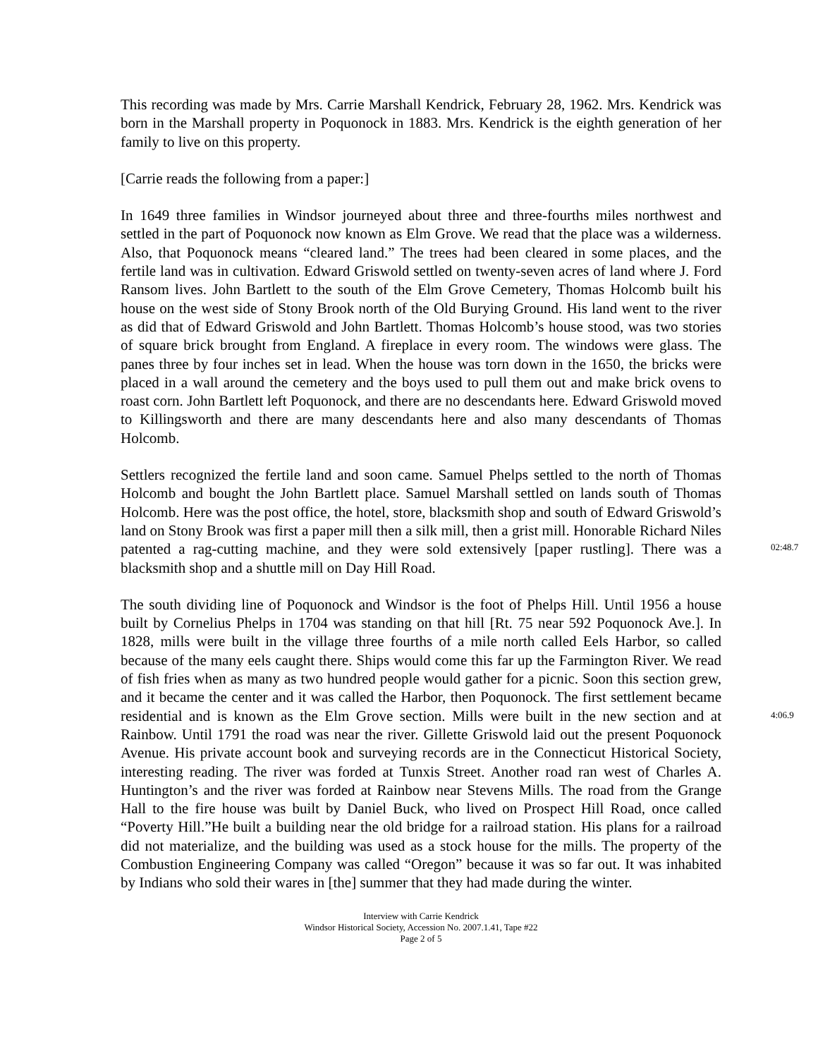This recording was made by Mrs. Carrie Marshall Kendrick, February 28, 1962. Mrs. Kendrick was born in the Marshall property in Poquonock in 1883. Mrs. Kendrick is the eighth generation of her family to live on this property.
[Carrie reads the following from a paper:]
In 1649 three families in Windsor journeyed about three and three-fourths miles northwest and settled in the part of Poquonock now known as Elm Grove. We read that the place was a wilderness. Also, that Poquonock means “cleared land.” The trees had been cleared in some places, and the fertile land was in cultivation. Edward Griswold settled on twenty-seven acres of land where J. Ford Ransom lives. John Bartlett to the south of the Elm Grove Cemetery, Thomas Holcomb built his house on the west side of Stony Brook north of the Old Burying Ground. His land went to the river as did that of Edward Griswold and John Bartlett. Thomas Holcomb’s house stood, was two stories of square brick brought from England. A fireplace in every room. The windows were glass. The panes three by four inches set in lead. When the house was torn down in the 1650, the bricks were placed in a wall around the cemetery and the boys used to pull them out and make brick ovens to roast corn. John Bartlett left Poquonock, and there are no descendants here. Edward Griswold moved to Killingsworth and there are many descendants here and also many descendants of Thomas Holcomb.
Settlers recognized the fertile land and soon came. Samuel Phelps settled to the north of Thomas Holcomb and bought the John Bartlett place. Samuel Marshall settled on lands south of Thomas Holcomb. Here was the post office, the hotel, store, blacksmith shop and south of Edward Griswold’s land on Stony Brook was first a paper mill then a silk mill, then a grist mill. Honorable Richard Niles patented a rag-cutting machine, and they were sold extensively [paper rustling]. There was a blacksmith shop and a shuttle mill on Day Hill Road.
02:48.7
The south dividing line of Poquonock and Windsor is the foot of Phelps Hill. Until 1956 a house built by Cornelius Phelps in 1704 was standing on that hill [Rt. 75 near 592 Poquonock Ave.]. In 1828, mills were built in the village three fourths of a mile north called Eels Harbor, so called because of the many eels caught there. Ships would come this far up the Farmington River. We read of fish fries when as many as two hundred people would gather for a picnic. Soon this section grew, and it became the center and it was called the Harbor, then Poquonock. The first settlement became residential and is known as the Elm Grove section. Mills were built in the new section and at Rainbow. Until 1791 the road was near the river. Gillette Griswold laid out the present Poquonock Avenue. His private account book and surveying records are in the Connecticut Historical Society, interesting reading. The river was forded at Tunxis Street. Another road ran west of Charles A. Huntington’s and the river was forded at Rainbow near Stevens Mills. The road from the Grange Hall to the fire house was built by Daniel Buck, who lived on Prospect Hill Road, once called “Poverty Hill.”He built a building near the old bridge for a railroad station. His plans for a railroad did not materialize, and the building was used as a stock house for the mills. The property of the Combustion Engineering Company was called “Oregon” because it was so far out. It was inhabited by Indians who sold their wares in [the] summer that they had made during the winter.
4:06.9
Interview with Carrie Kendrick
Windsor Historical Society, Accession No. 2007.1.41, Tape #22
Page 2 of 5